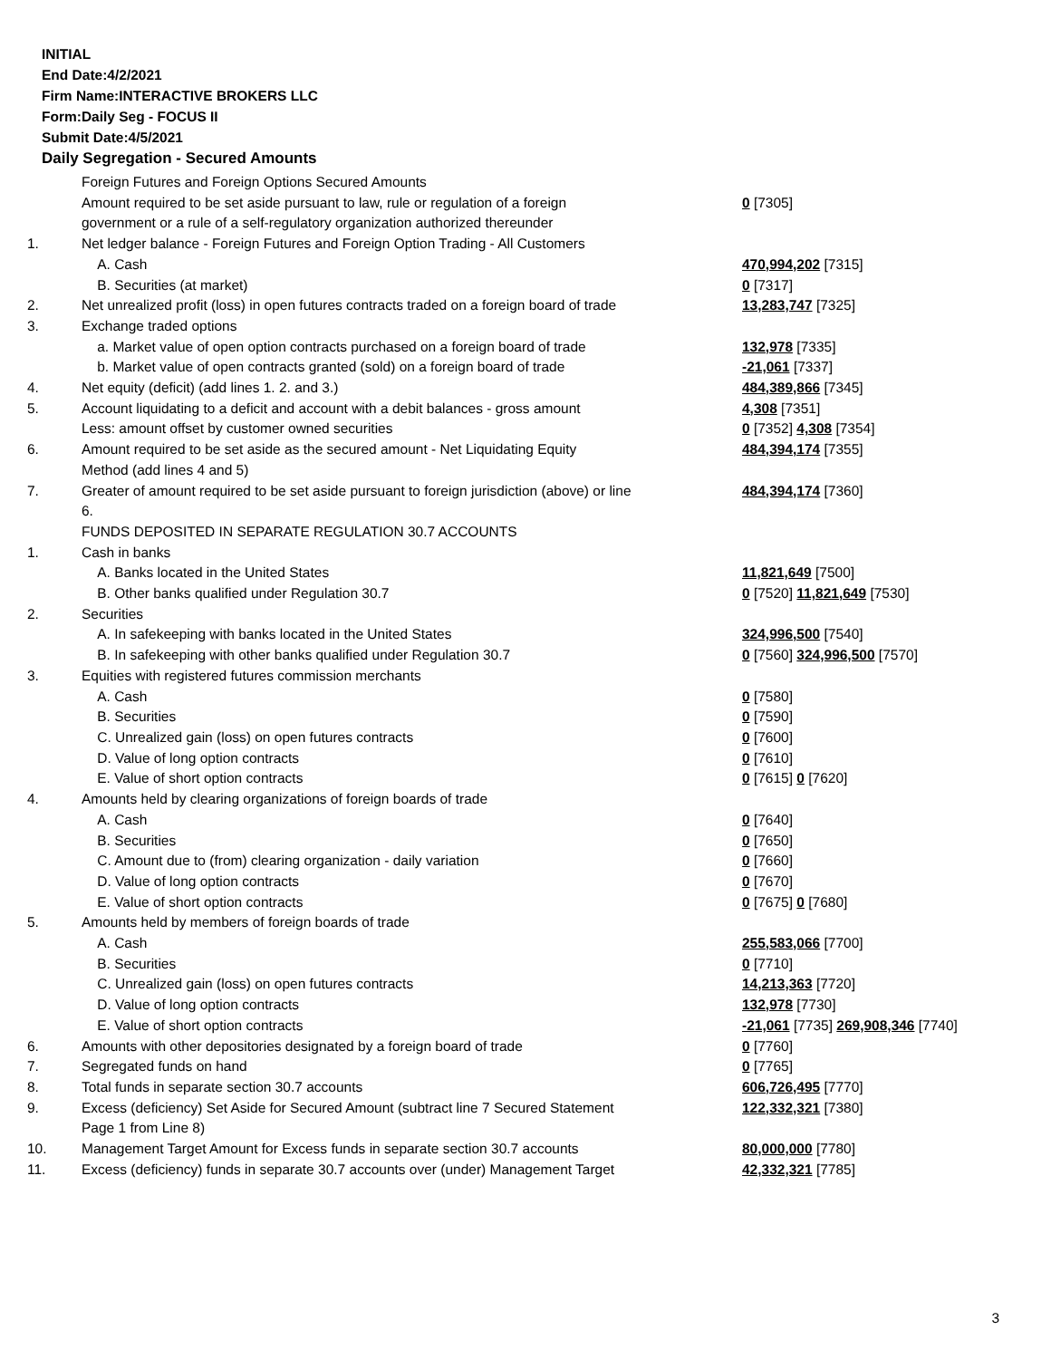INITIAL
End Date:4/2/2021
Firm Name:INTERACTIVE BROKERS LLC
Form:Daily Seg - FOCUS II
Submit Date:4/5/2021
Daily Segregation - Secured Amounts
| | Foreign Futures and Foreign Options Secured Amounts Amount required to be set aside pursuant to law, rule or regulation of a foreign government or a rule of a self-regulatory organization authorized thereunder | 0 [7305] |
| 1. | Net ledger balance - Foreign Futures and Foreign Option Trading - All Customers | |
| | A. Cash | 470,994,202 [7315] |
| | B. Securities (at market) | 0 [7317] |
| 2. | Net unrealized profit (loss) in open futures contracts traded on a foreign board of trade | 13,283,747 [7325] |
| 3. | Exchange traded options | |
| | a. Market value of open option contracts purchased on a foreign board of trade | 132,978 [7335] |
| | b. Market value of open contracts granted (sold) on a foreign board of trade | -21,061 [7337] |
| 4. | Net equity (deficit) (add lines 1. 2. and 3.) | 484,389,866 [7345] |
| 5. | Account liquidating to a deficit and account with a debit balances - gross amount | 4,308 [7351] |
| | Less: amount offset by customer owned securities | 0 [7352] 4,308 [7354] |
| 6. | Amount required to be set aside as the secured amount - Net Liquidating Equity Method (add lines 4 and 5) | 484,394,174 [7355] |
| 7. | Greater of amount required to be set aside pursuant to foreign jurisdiction (above) or line 6. | 484,394,174 [7360] |
| | FUNDS DEPOSITED IN SEPARATE REGULATION 30.7 ACCOUNTS | |
| 1. | Cash in banks | |
| | A. Banks located in the United States | 11,821,649 [7500] |
| | B. Other banks qualified under Regulation 30.7 | 0 [7520] 11,821,649 [7530] |
| 2. | Securities | |
| | A. In safekeeping with banks located in the United States | 324,996,500 [7540] |
| | B. In safekeeping with other banks qualified under Regulation 30.7 | 0 [7560] 324,996,500 [7570] |
| 3. | Equities with registered futures commission merchants | |
| | A. Cash | 0 [7580] |
| | B. Securities | 0 [7590] |
| | C. Unrealized gain (loss) on open futures contracts | 0 [7600] |
| | D. Value of long option contracts | 0 [7610] |
| | E. Value of short option contracts | 0 [7615] 0 [7620] |
| 4. | Amounts held by clearing organizations of foreign boards of trade | |
| | A. Cash | 0 [7640] |
| | B. Securities | 0 [7650] |
| | C. Amount due to (from) clearing organization - daily variation | 0 [7660] |
| | D. Value of long option contracts | 0 [7670] |
| | E. Value of short option contracts | 0 [7675] 0 [7680] |
| 5. | Amounts held by members of foreign boards of trade | |
| | A. Cash | 255,583,066 [7700] |
| | B. Securities | 0 [7710] |
| | C. Unrealized gain (loss) on open futures contracts | 14,213,363 [7720] |
| | D. Value of long option contracts | 132,978 [7730] |
| | E. Value of short option contracts | -21,061 [7735] 269,908,346 [7740] |
| 6. | Amounts with other depositories designated by a foreign board of trade | 0 [7760] |
| 7. | Segregated funds on hand | 0 [7765] |
| 8. | Total funds in separate section 30.7 accounts | 606,726,495 [7770] |
| 9. | Excess (deficiency) Set Aside for Secured Amount (subtract line 7 Secured Statement Page 1 from Line 8) | 122,332,321 [7380] |
| 10. | Management Target Amount for Excess funds in separate section 30.7 accounts | 80,000,000 [7780] |
| 11. | Excess (deficiency) funds in separate 30.7 accounts over (under) Management Target | 42,332,321 [7785] |
3